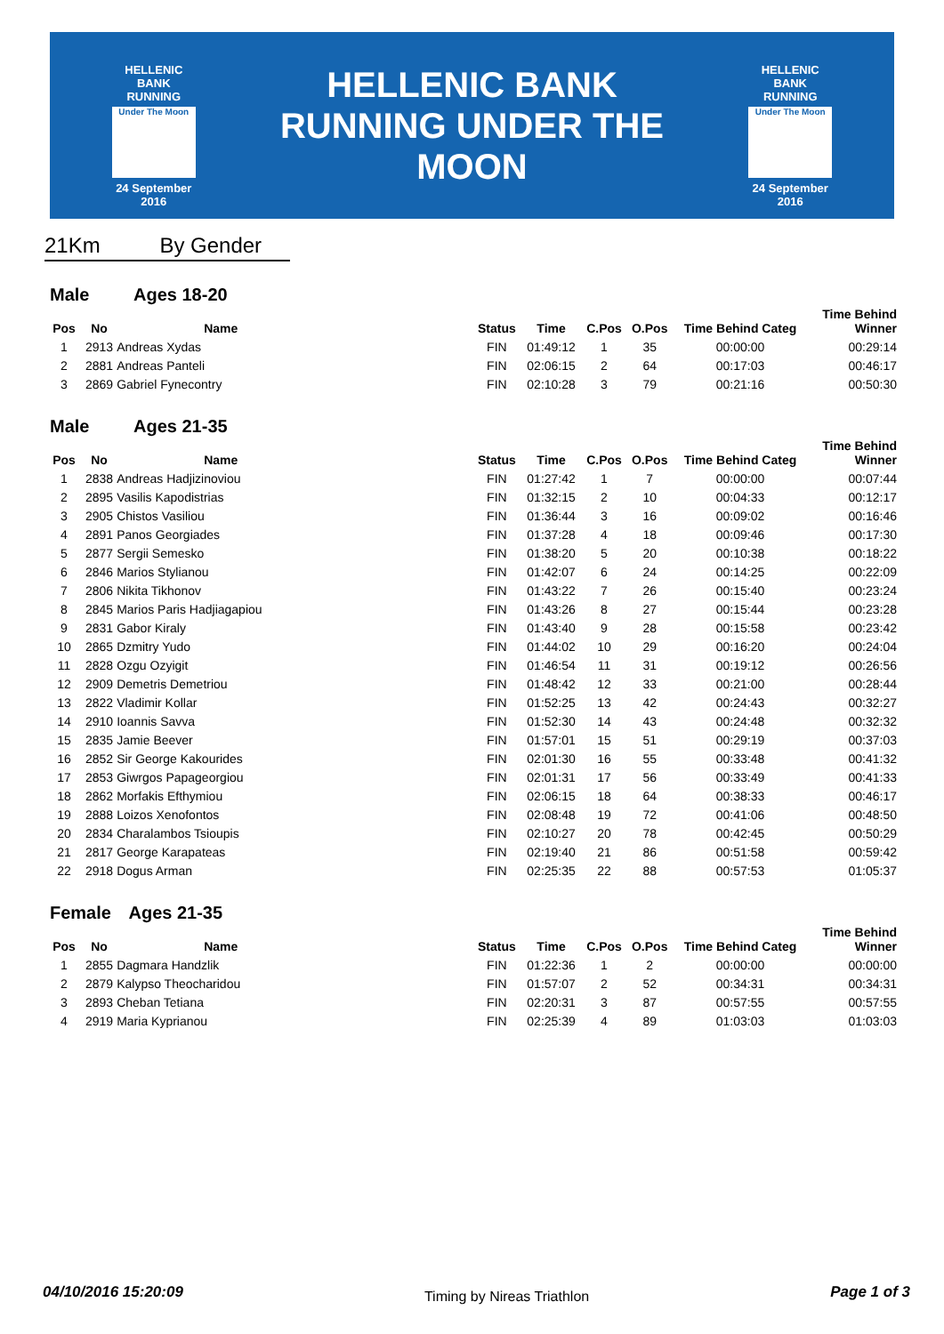HELLENIC BANK
RUNNING
Under The Moon
24 September 2016
HELLENIC BANK
RUNNING UNDER THE MOON
HELLENIC BANK
RUNNING
Under The Moon
24 September 2016
21Km By Gender
Male Ages 18-20
| Pos | No | Name | Status | Time | C.Pos | O.Pos | Time Behind Categ | Time Behind Winner |
| --- | --- | --- | --- | --- | --- | --- | --- | --- |
| 1 | 2913 | Andreas Xydas | FIN | 01:49:12 | 1 | 35 | 00:00:00 | 00:29:14 |
| 2 | 2881 | Andreas Panteli | FIN | 02:06:15 | 2 | 64 | 00:17:03 | 00:46:17 |
| 3 | 2869 | Gabriel Fynecontry | FIN | 02:10:28 | 3 | 79 | 00:21:16 | 00:50:30 |
Male Ages 21-35
| Pos | No | Name | Status | Time | C.Pos | O.Pos | Time Behind Categ | Time Behind Winner |
| --- | --- | --- | --- | --- | --- | --- | --- | --- |
| 1 | 2838 | Andreas Hadjizinoviou | FIN | 01:27:42 | 1 | 7 | 00:00:00 | 00:07:44 |
| 2 | 2895 | Vasilis Kapodistrias | FIN | 01:32:15 | 2 | 10 | 00:04:33 | 00:12:17 |
| 3 | 2905 | Chistos Vasiliou | FIN | 01:36:44 | 3 | 16 | 00:09:02 | 00:16:46 |
| 4 | 2891 | Panos Georgiades | FIN | 01:37:28 | 4 | 18 | 00:09:46 | 00:17:30 |
| 5 | 2877 | Sergii Semesko | FIN | 01:38:20 | 5 | 20 | 00:10:38 | 00:18:22 |
| 6 | 2846 | Marios Stylianou | FIN | 01:42:07 | 6 | 24 | 00:14:25 | 00:22:09 |
| 7 | 2806 | Nikita Tikhonov | FIN | 01:43:22 | 7 | 26 | 00:15:40 | 00:23:24 |
| 8 | 2845 | Marios Paris Hadjiagapiou | FIN | 01:43:26 | 8 | 27 | 00:15:44 | 00:23:28 |
| 9 | 2831 | Gabor Kiraly | FIN | 01:43:40 | 9 | 28 | 00:15:58 | 00:23:42 |
| 10 | 2865 | Dzmitry Yudo | FIN | 01:44:02 | 10 | 29 | 00:16:20 | 00:24:04 |
| 11 | 2828 | Ozgu Ozyigit | FIN | 01:46:54 | 11 | 31 | 00:19:12 | 00:26:56 |
| 12 | 2909 | Demetris Demetriou | FIN | 01:48:42 | 12 | 33 | 00:21:00 | 00:28:44 |
| 13 | 2822 | Vladimir Kollar | FIN | 01:52:25 | 13 | 42 | 00:24:43 | 00:32:27 |
| 14 | 2910 | Ioannis Savva | FIN | 01:52:30 | 14 | 43 | 00:24:48 | 00:32:32 |
| 15 | 2835 | Jamie Beever | FIN | 01:57:01 | 15 | 51 | 00:29:19 | 00:37:03 |
| 16 | 2852 | Sir George Kakourides | FIN | 02:01:30 | 16 | 55 | 00:33:48 | 00:41:32 |
| 17 | 2853 | Giwrgos Papageorgiou | FIN | 02:01:31 | 17 | 56 | 00:33:49 | 00:41:33 |
| 18 | 2862 | Morfakis Efthymiou | FIN | 02:06:15 | 18 | 64 | 00:38:33 | 00:46:17 |
| 19 | 2888 | Loizos Xenofontos | FIN | 02:08:48 | 19 | 72 | 00:41:06 | 00:48:50 |
| 20 | 2834 | Charalambos Tsioupis | FIN | 02:10:27 | 20 | 78 | 00:42:45 | 00:50:29 |
| 21 | 2817 | George Karapateas | FIN | 02:19:40 | 21 | 86 | 00:51:58 | 00:59:42 |
| 22 | 2918 | Dogus Arman | FIN | 02:25:35 | 22 | 88 | 00:57:53 | 01:05:37 |
Female Ages 21-35
| Pos | No | Name | Status | Time | C.Pos | O.Pos | Time Behind Categ | Time Behind Winner |
| --- | --- | --- | --- | --- | --- | --- | --- | --- |
| 1 | 2855 | Dagmara Handzlik | FIN | 01:22:36 | 1 | 2 | 00:00:00 | 00:00:00 |
| 2 | 2879 | Kalypso Theocharidou | FIN | 01:57:07 | 2 | 52 | 00:34:31 | 00:34:31 |
| 3 | 2893 | Cheban Tetiana | FIN | 02:20:31 | 3 | 87 | 00:57:55 | 00:57:55 |
| 4 | 2919 | Maria Kyprianou | FIN | 02:25:39 | 4 | 89 | 01:03:03 | 01:03:03 |
04/10/2016 15:20:09 Timing by Nireas Triathlon Page 1 of 3